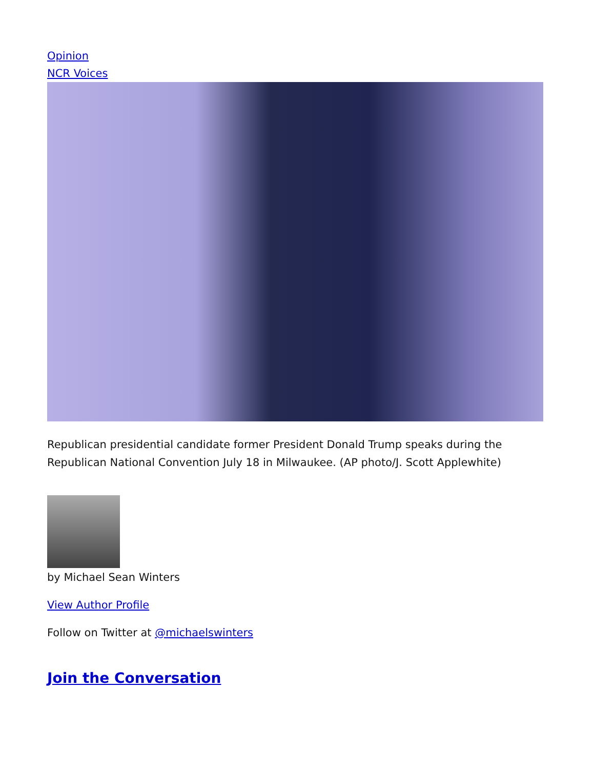Opinion
NCR Voices
Republican presidential candidate former President Donald Trump speaks during the Republican National Convention July 18 in Milwaukee. (AP photo/J. Scott Applewhite)
by Michael Sean Winters
View Author Profile
Follow on Twitter at @michaelswinters
Join the Conversation